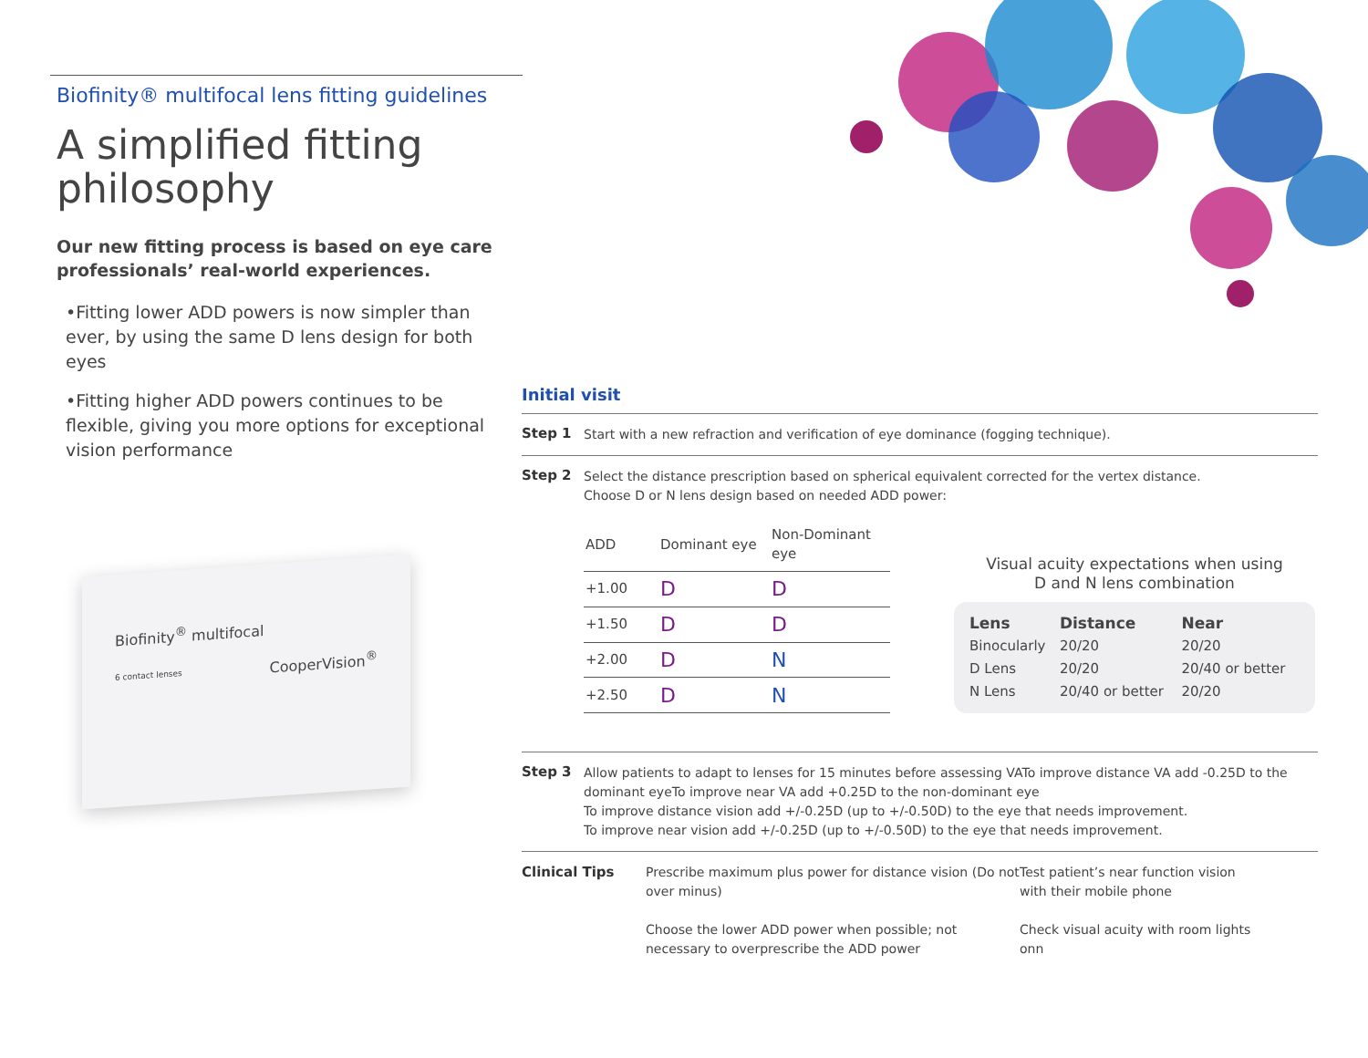Biofinity® multifocal lens fitting guidelines
A simplified fitting philosophy
Our new fitting process is based on eye care professionals’ real-world experiences.
•Fitting lower ADD powers is now simpler than ever, by using the same D lens design for both eyes
•Fitting higher ADD powers continues to be flexible, giving you more options for exceptional vision performance
Biofinity<sup>®</sup> multifocal
6 contact lenses CooperVision<sup>®</sup>
Initial visit
Step 1
Start with a new refraction and verification of eye dominance (fogging technique).
Step 2
Select the distance prescription based on spherical equivalent corrected for the vertex distance.
Choose D or N lens design based on needed ADD power:
| ADD | Dominant eye | Non-Dominant eye |
| --- | --- | --- |
| +1.00 | D | D |
| +1.50 | D | D |
| +2.00 | D | N |
| +2.50 | D | N |
Visual acuity expectations when using
D and N lens combination
| Lens | Distance | Near |
| --- | --- | --- |
| Binocularly | 20/20 | 20/20 |
| D Lens | 20/20 | 20/40 or better |
| N Lens | 20/40 or better | 20/20 |
Step 3
Allow patients to adapt to lenses for 15 minutes before assessing VATo improve distance VA add -0.25D to the dominant eyeTo improve near VA add +0.25D to the non-dominant eye
To improve distance vision add +/-0.25D (up to +/-0.50D) to the eye that needs improvement.
To improve near vision add +/-0.25D (up to +/-0.50D) to the eye that needs improvement.
Clinical Tips
Prescribe maximum plus power for distance vision (Do not over minus)
Choose the lower ADD power when possible; not necessary to overprescribe the ADD power
Test patient’s near function vision with their mobile phone
Check visual acuity with room lights onn